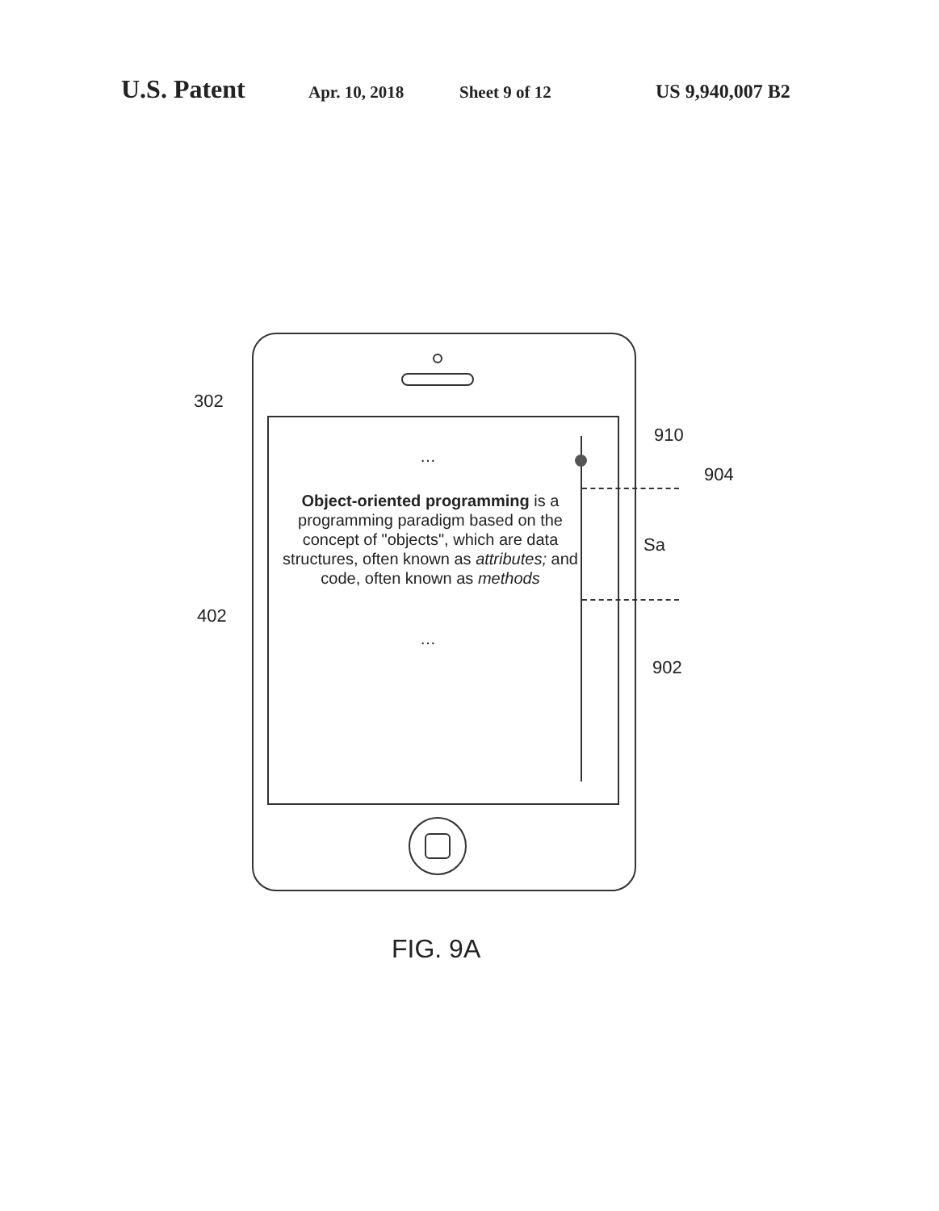U.S. Patent Apr. 10, 2018 Sheet 9 of 12 US 9,940,007 B2
302
402
910
904
Sa
902
…
Object-oriented programming is a programming paradigm based on the concept of "objects", which are data structures, often known as attributes; and code, often known as methods
…
FIG. 9A